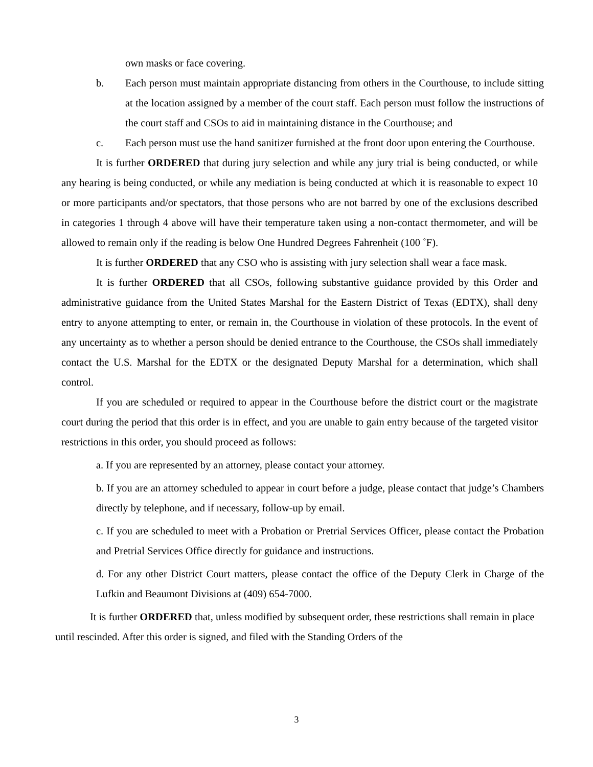own masks or face covering.
b. Each person must maintain appropriate distancing from others in the Courthouse, to include sitting at the location assigned by a member of the court staff. Each person must follow the instructions of the court staff and CSOs to aid in maintaining distance in the Courthouse; and
c. Each person must use the hand sanitizer furnished at the front door upon entering the Courthouse.
It is further ORDERED that during jury selection and while any jury trial is being conducted, or while any hearing is being conducted, or while any mediation is being conducted at which it is reasonable to expect 10 or more participants and/or spectators, that those persons who are not barred by one of the exclusions described in categories 1 through 4 above will have their temperature taken using a non-contact thermometer, and will be allowed to remain only if the reading is below One Hundred Degrees Fahrenheit (100 ˚F).
It is further ORDERED that any CSO who is assisting with jury selection shall wear a face mask.
It is further ORDERED that all CSOs, following substantive guidance provided by this Order and administrative guidance from the United States Marshal for the Eastern District of Texas (EDTX), shall deny entry to anyone attempting to enter, or remain in, the Courthouse in violation of these protocols. In the event of any uncertainty as to whether a person should be denied entrance to the Courthouse, the CSOs shall immediately contact the U.S. Marshal for the EDTX or the designated Deputy Marshal for a determination, which shall control.
If you are scheduled or required to appear in the Courthouse before the district court or the magistrate court during the period that this order is in effect, and you are unable to gain entry because of the targeted visitor restrictions in this order, you should proceed as follows:
a. If you are represented by an attorney, please contact your attorney.
b. If you are an attorney scheduled to appear in court before a judge, please contact that judge’s Chambers directly by telephone, and if necessary, follow-up by email.
c. If you are scheduled to meet with a Probation or Pretrial Services Officer, please contact the Probation and Pretrial Services Office directly for guidance and instructions.
d. For any other District Court matters, please contact the office of the Deputy Clerk in Charge of the Lufkin and Beaumont Divisions at (409) 654-7000.
It is further ORDERED that, unless modified by subsequent order, these restrictions shall remain in place until rescinded. After this order is signed, and filed with the Standing Orders of the
3